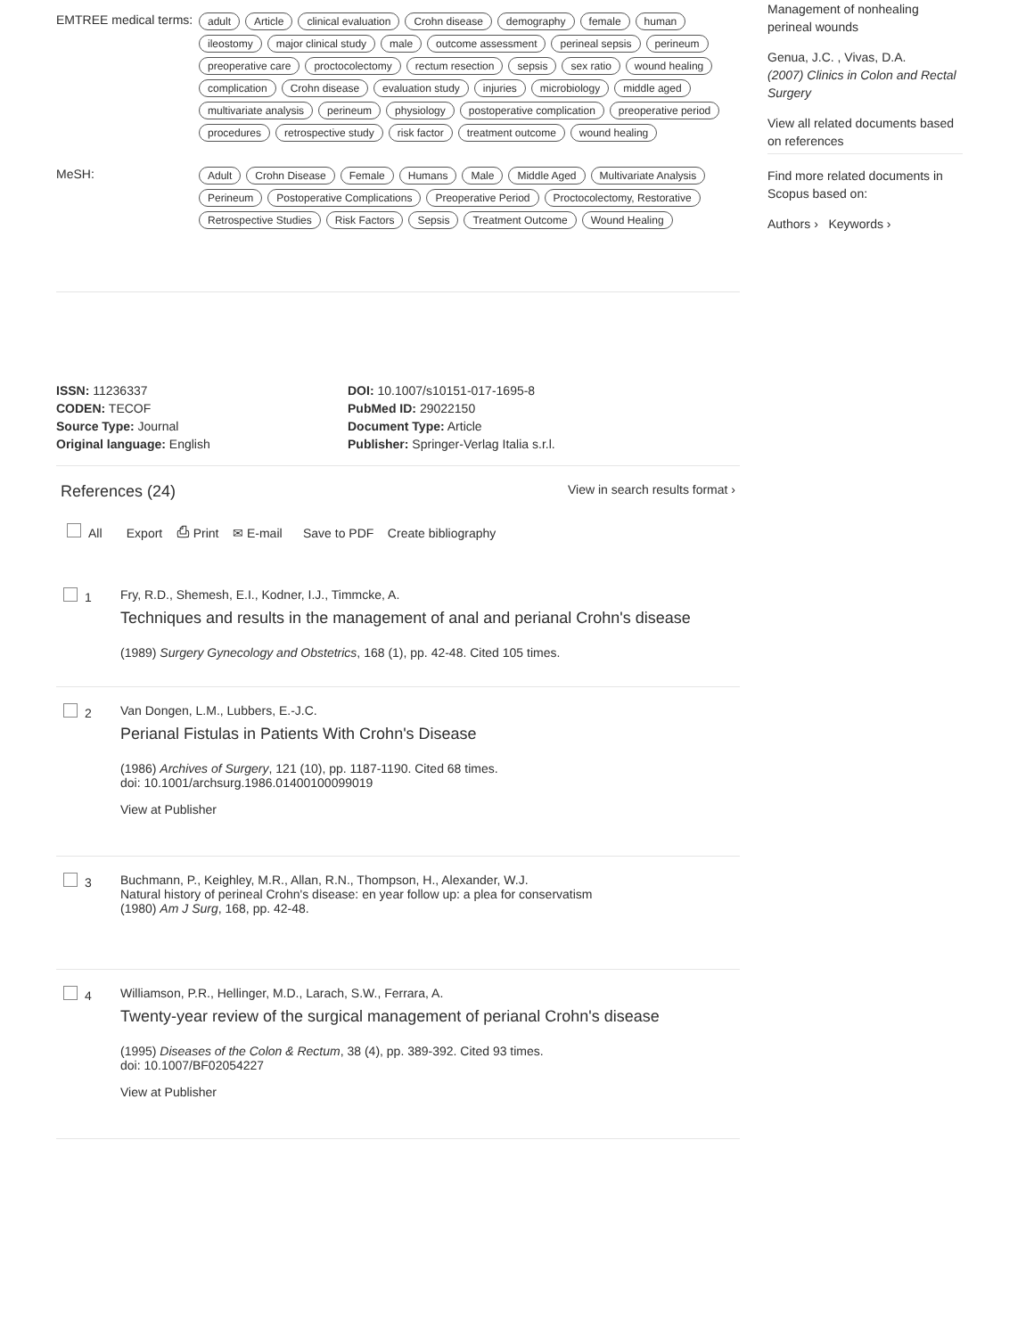Management of nonhealing perineal wounds
Genua, J.C. , Vivas, D.A.
(2007) Clinics in Colon and Rectal Surgery
View all related documents based on references
Find more related documents in Scopus based on:
Authors › Keywords ›
EMTREE medical terms:
adult Article clinical evaluation Crohn disease demography female human ileostomy major clinical study male outcome assessment perineal sepsis perineum preoperative care proctocolectomy rectum resection sepsis sex ratio wound healing complication Crohn disease evaluation study injuries microbiology middle aged multivariate analysis perineum physiology postoperative complication preoperative period procedures retrospective study risk factor treatment outcome wound healing
MeSH:
Adult Crohn Disease Female Humans Male Middle Aged Multivariate Analysis Perineum Postoperative Complications Preoperative Period Proctocolectomy, Restorative Retrospective Studies Risk Factors Sepsis Treatment Outcome Wound Healing
ISSN: 11236337
CODEN: TECOF
Source Type: Journal
Original language: English
DOI: 10.1007/s10151-017-1695-8
PubMed ID: 29022150
Document Type: Article
Publisher: Springer-Verlag Italia s.r.l.
References (24) View in search results format ›
All Export ⎙ Print ✉ E-mail Save to PDF Create bibliography
1 Fry, R.D., Shemesh, E.I., Kodner, I.J., Timmcke, A.
Techniques and results in the management of anal and perianal Crohn's disease
(1989) Surgery Gynecology and Obstetrics, 168 (1), pp. 42-48. Cited 105 times.
2 Van Dongen, L.M., Lubbers, E.-J.C.
Perianal Fistulas in Patients With Crohn's Disease
(1986) Archives of Surgery, 121 (10), pp. 1187-1190. Cited 68 times.
doi: 10.1001/archsurg.1986.01400100099019
View at Publisher
3 Buchmann, P., Keighley, M.R., Allan, R.N., Thompson, H., Alexander, W.J.
Natural history of perineal Crohn's disease: en year follow up: a plea for conservatism
(1980) Am J Surg, 168, pp. 42-48.
4 Williamson, P.R., Hellinger, M.D., Larach, S.W., Ferrara, A.
Twenty-year review of the surgical management of perianal Crohn's disease
(1995) Diseases of the Colon & Rectum, 38 (4), pp. 389-392. Cited 93 times.
doi: 10.1007/BF02054227
View at Publisher